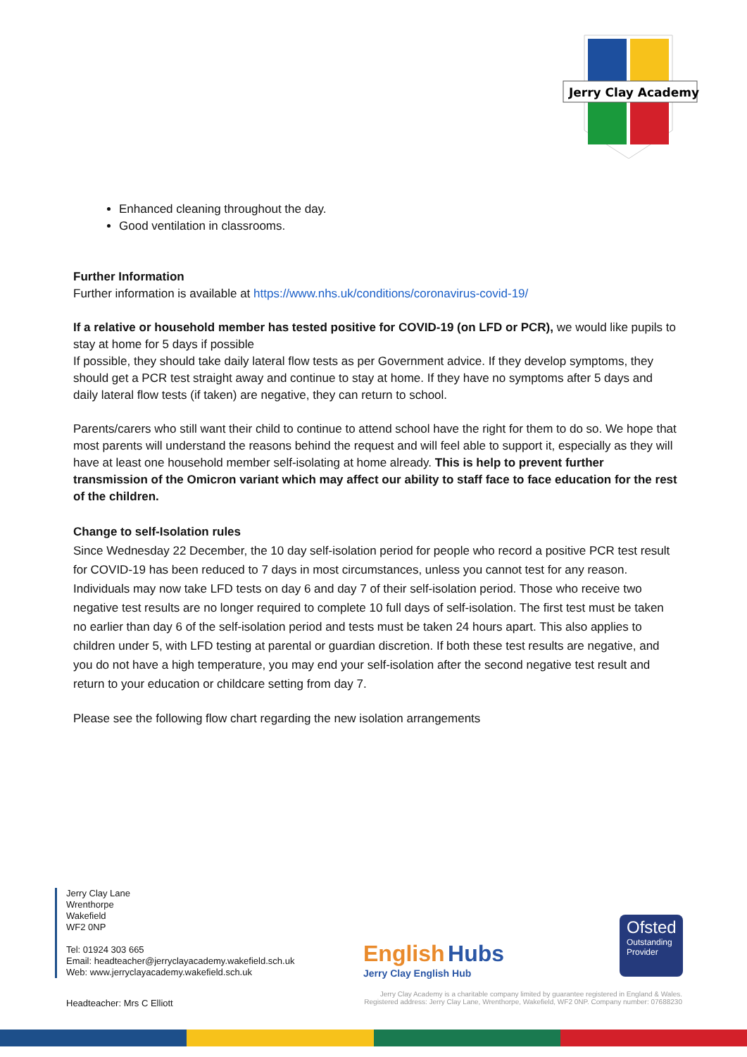Jerry Clay Academy
Enhanced cleaning throughout the day.
Good ventilation in classrooms.
Further Information
Further information is available at https://www.nhs.uk/conditions/coronavirus-covid-19/
If a relative or household member has tested positive for COVID-19 (on LFD or PCR), we would like pupils to stay at home for 5 days if possible
If possible, they should take daily lateral flow tests as per Government advice. If they develop symptoms, they should get a PCR test straight away and continue to stay at home. If they have no symptoms after 5 days and daily lateral flow tests (if taken) are negative, they can return to school.
Parents/carers who still want their child to continue to attend school have the right for them to do so. We hope that most parents will understand the reasons behind the request and will feel able to support it, especially as they will have at least one household member self-isolating at home already. This is help to prevent further transmission of the Omicron variant which may affect our ability to staff face to face education for the rest of the children.
Change to self-Isolation rules
Since Wednesday 22 December, the 10 day self-isolation period for people who record a positive PCR test result for COVID-19 has been reduced to 7 days in most circumstances, unless you cannot test for any reason.
Individuals may now take LFD tests on day 6 and day 7 of their self-isolation period. Those who receive two negative test results are no longer required to complete 10 full days of self-isolation. The first test must be taken no earlier than day 6 of the self-isolation period and tests must be taken 24 hours apart. This also applies to children under 5, with LFD testing at parental or guardian discretion. If both these test results are negative, and you do not have a high temperature, you may end your self-isolation after the second negative test result and return to your education or childcare setting from day 7.
Please see the following flow chart regarding the new isolation arrangements
Jerry Clay Lane
Wrenthorpe
Wakefield
WF2 0NP
Tel: 01924 303 665
Email: headteacher@jerryclayacademy.wakefield.sch.uk
Web: www.jerryclayacademy.wakefield.sch.uk
Headteacher: Mrs C Elliott
English Hubs
Jerry Clay English Hub
Ofsted
Outstanding
Provider
Jerry Clay Academy is a charitable company limited by guarantee registered in England & Wales.
Registered address: Jerry Clay Lane, Wrenthorpe, Wakefield, WF2 0NP. Company number: 07688230